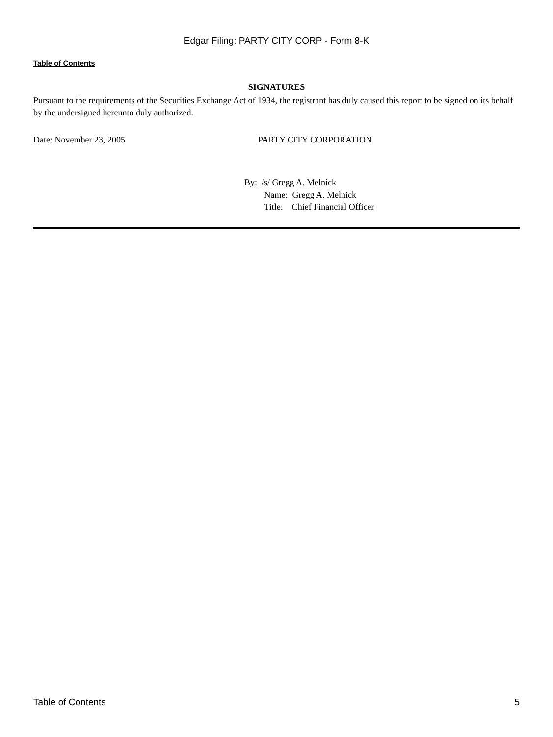Edgar Filing: PARTY CITY CORP - Form 8-K
Table of Contents
SIGNATURES
Pursuant to the requirements of the Securities Exchange Act of 1934, the registrant has duly caused this report to be signed on its behalf by the undersigned hereunto duly authorized.
Date: November 23, 2005 PARTY CITY CORPORATION
By: /s/ Gregg A. Melnick
Name: Gregg A. Melnick
Title: Chief Financial Officer
Table of Contents 5